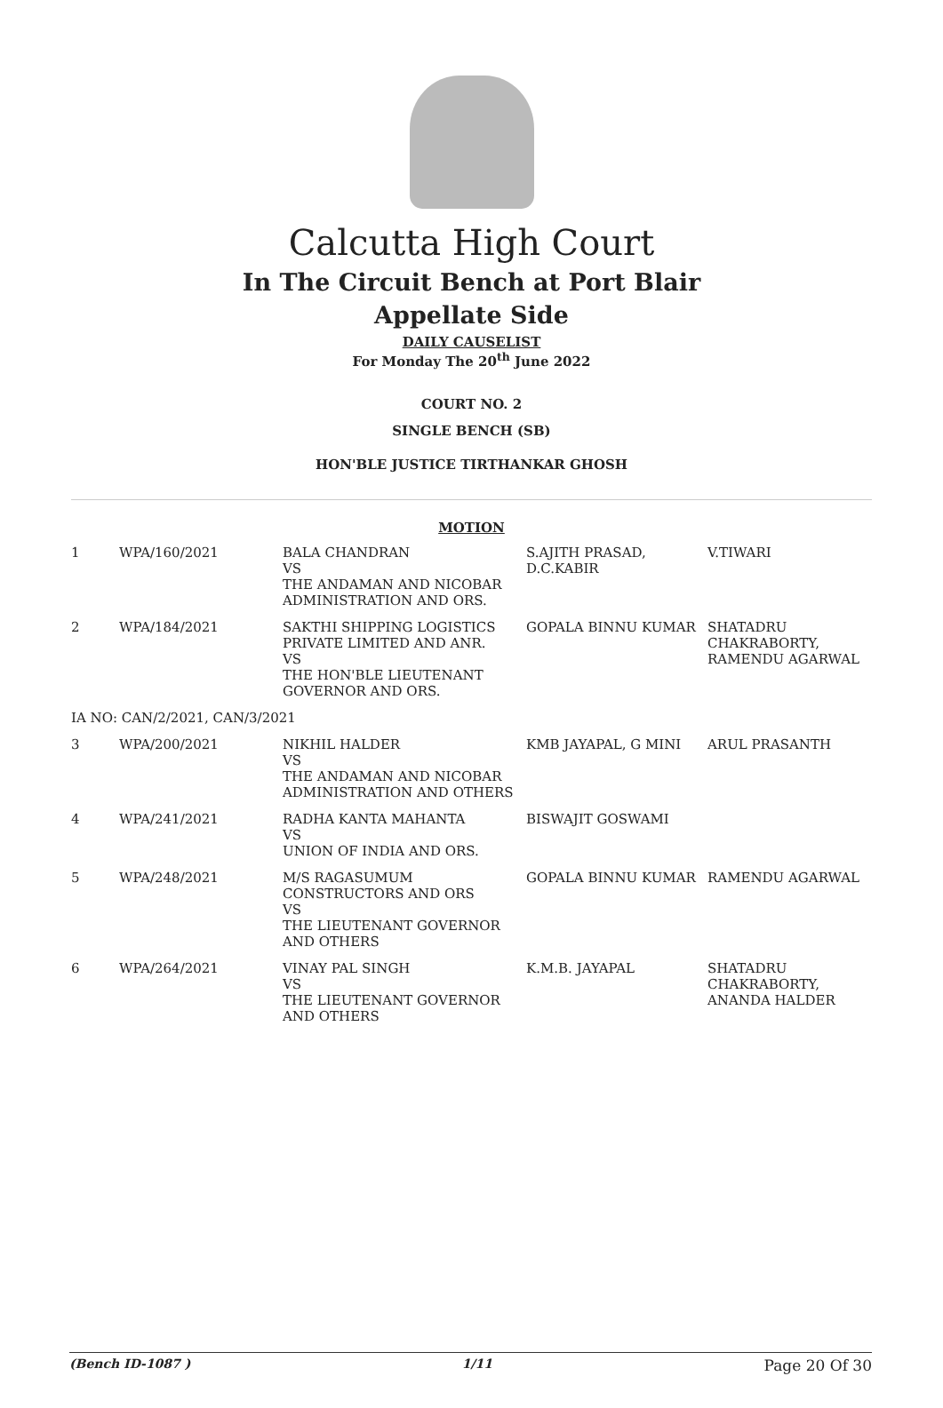Calcutta High Court
In The Circuit Bench at Port Blair
Appellate Side
DAILY CAUSELIST
For Monday The 20<sup>th</sup> June 2022
COURT NO. 2
SINGLE BENCH (SB)
HON'BLE JUSTICE TIRTHANKAR GHOSH
MOTION
| 1 | WPA/160/2021 | BALA CHANDRAN VS THE ANDAMAN AND NICOBAR ADMINISTRATION AND ORS. | S.AJITH PRASAD, D.C.KABIR | V.TIWARI |
| 2 | WPA/184/2021 | SAKTHI SHIPPING LOGISTICS PRIVATE LIMITED AND ANR. VS THE HON'BLE LIEUTENANT GOVERNOR AND ORS. | GOPALA BINNU KUMAR | SHATADRU CHAKRABORTY, RAMENDU AGARWAL |
| IA NO: CAN/2/2021, CAN/3/2021 | | | | |
| 3 | WPA/200/2021 | NIKHIL HALDER VS THE ANDAMAN AND NICOBAR ADMINISTRATION AND OTHERS | KMB JAYAPAL, G MINI | ARUL PRASANTH |
| 4 | WPA/241/2021 | RADHA KANTA MAHANTA VS UNION OF INDIA AND ORS. | BISWAJIT GOSWAMI | |
| 5 | WPA/248/2021 | M/S RAGASUMUM CONSTRUCTORS AND ORS VS THE LIEUTENANT GOVERNOR AND OTHERS | GOPALA BINNU KUMAR | RAMENDU AGARWAL |
| 6 | WPA/264/2021 | VINAY PAL SINGH VS THE LIEUTENANT GOVERNOR AND OTHERS | K.M.B. JAYAPAL | SHATADRU CHAKRABORTY, ANANDA HALDER |
(Bench ID-1087 ) 1/11 Page 20 Of 30